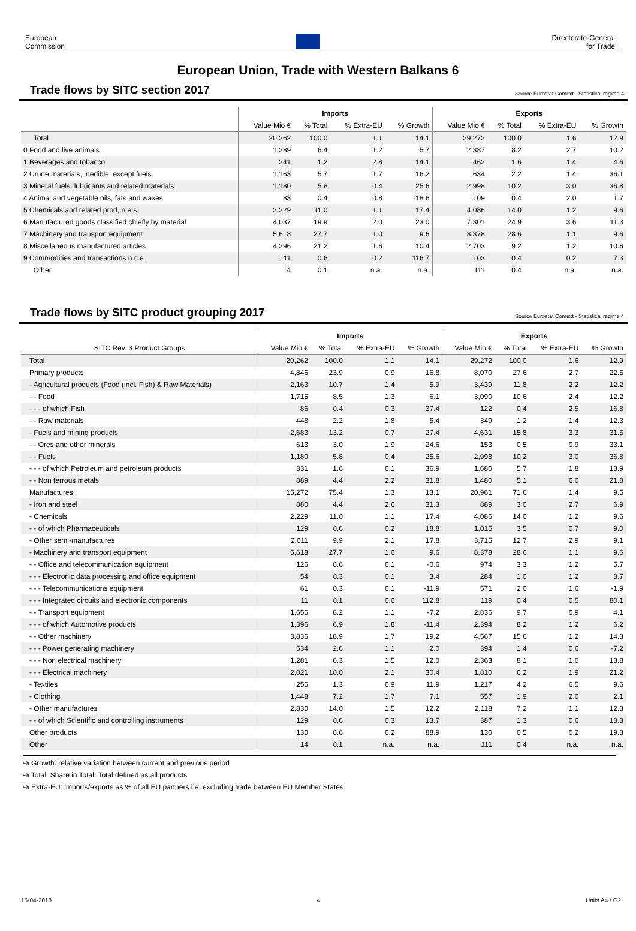European
Commission
Directorate-General
for Trade
European Union, Trade with Western Balkans 6
Trade flows by SITC section 2017
Source Eurostat Comext - Statistical regime 4
| | Imports | | | | Exports | | | |
| --- | --- | --- | --- | --- | --- | --- | --- | --- |
| | Value Mio € | % Total | % Extra-EU | % Growth | Value Mio € | % Total | % Extra-EU | % Growth |
| Total | 20,262 | 100.0 | 1.1 | 14.1 | 29,272 | 100.0 | 1.6 | 12.9 |
| 0 Food and live animals | 1,289 | 6.4 | 1.2 | 5.7 | 2,387 | 8.2 | 2.7 | 10.2 |
| 1 Beverages and tobacco | 241 | 1.2 | 2.8 | 14.1 | 462 | 1.6 | 1.4 | 4.6 |
| 2 Crude materials, inedible, except fuels | 1,163 | 5.7 | 1.7 | 16.2 | 634 | 2.2 | 1.4 | 36.1 |
| 3 Mineral fuels, lubricants and related materials | 1,180 | 5.8 | 0.4 | 25.6 | 2,998 | 10.2 | 3.0 | 36.8 |
| 4 Animal and vegetable oils, fats and waxes | 83 | 0.4 | 0.8 | -18.6 | 109 | 0.4 | 2.0 | 1.7 |
| 5 Chemicals and related prod, n.e.s. | 2,229 | 11.0 | 1.1 | 17.4 | 4,086 | 14.0 | 1.2 | 9.6 |
| 6 Manufactured goods classified chiefly by material | 4,037 | 19.9 | 2.0 | 23.0 | 7,301 | 24.9 | 3.6 | 11.3 |
| 7 Machinery and transport equipment | 5,618 | 27.7 | 1.0 | 9.6 | 8,378 | 28.6 | 1.1 | 9.6 |
| 8 Miscellaneous manufactured articles | 4,296 | 21.2 | 1.6 | 10.4 | 2,703 | 9.2 | 1.2 | 10.6 |
| 9 Commodities and transactions n.c.e. | 111 | 0.6 | 0.2 | 116.7 | 103 | 0.4 | 0.2 | 7.3 |
| Other | 14 | 0.1 | n.a. | n.a. | 111 | 0.4 | n.a. | n.a. |
Trade flows by SITC product grouping 2017
Source Eurostat Comext - Statistical regime 4
| | Imports | | | | Exports | | | |
| --- | --- | --- | --- | --- | --- | --- | --- | --- |
| SITC Rev. 3 Product Groups | Value Mio € | % Total | % Extra-EU | % Growth | Value Mio € | % Total | % Extra-EU | % Growth |
| Total | 20,262 | 100.0 | 1.1 | 14.1 | 29,272 | 100.0 | 1.6 | 12.9 |
| Primary products | 4,846 | 23.9 | 0.9 | 16.8 | 8,070 | 27.6 | 2.7 | 22.5 |
| - Agricultural products (Food (incl. Fish) & Raw Materials) | 2,163 | 10.7 | 1.4 | 5.9 | 3,439 | 11.8 | 2.2 | 12.2 |
| - - Food | 1,715 | 8.5 | 1.3 | 6.1 | 3,090 | 10.6 | 2.4 | 12.2 |
| - - - of which Fish | 86 | 0.4 | 0.3 | 37.4 | 122 | 0.4 | 2.5 | 16.8 |
| - - Raw materials | 448 | 2.2 | 1.8 | 5.4 | 349 | 1.2 | 1.4 | 12.3 |
| - Fuels and mining products | 2,683 | 13.2 | 0.7 | 27.4 | 4,631 | 15.8 | 3.3 | 31.5 |
| - - Ores and other minerals | 613 | 3.0 | 1.9 | 24.6 | 153 | 0.5 | 0.9 | 33.1 |
| - - Fuels | 1,180 | 5.8 | 0.4 | 25.6 | 2,998 | 10.2 | 3.0 | 36.8 |
| - - - of which Petroleum and petroleum products | 331 | 1.6 | 0.1 | 36.9 | 1,680 | 5.7 | 1.8 | 13.9 |
| - - Non ferrous metals | 889 | 4.4 | 2.2 | 31.8 | 1,480 | 5.1 | 6.0 | 21.8 |
| Manufactures | 15,272 | 75.4 | 1.3 | 13.1 | 20,961 | 71.6 | 1.4 | 9.5 |
| - Iron and steel | 880 | 4.4 | 2.6 | 31.3 | 889 | 3.0 | 2.7 | 6.9 |
| - Chemicals | 2,229 | 11.0 | 1.1 | 17.4 | 4,086 | 14.0 | 1.2 | 9.6 |
| - - of which Pharmaceuticals | 129 | 0.6 | 0.2 | 18.8 | 1,015 | 3.5 | 0.7 | 9.0 |
| - Other semi-manufactures | 2,011 | 9.9 | 2.1 | 17.8 | 3,715 | 12.7 | 2.9 | 9.1 |
| - Machinery and transport equipment | 5,618 | 27.7 | 1.0 | 9.6 | 8,378 | 28.6 | 1.1 | 9.6 |
| - - Office and telecommunication equipment | 126 | 0.6 | 0.1 | -0.6 | 974 | 3.3 | 1.2 | 5.7 |
| - - - Electronic data processing and office equipment | 54 | 0.3 | 0.1 | 3.4 | 284 | 1.0 | 1.2 | 3.7 |
| - - - Telecommunications equipment | 61 | 0.3 | 0.1 | -11.9 | 571 | 2.0 | 1.6 | -1.9 |
| - - - Integrated circuits and electronic components | 11 | 0.1 | 0.0 | 112.8 | 119 | 0.4 | 0.5 | 80.1 |
| - - Transport equipment | 1,656 | 8.2 | 1.1 | -7.2 | 2,836 | 9.7 | 0.9 | 4.1 |
| - - - of which Automotive products | 1,396 | 6.9 | 1.8 | -11.4 | 2,394 | 8.2 | 1.2 | 6.2 |
| - - Other machinery | 3,836 | 18.9 | 1.7 | 19.2 | 4,567 | 15.6 | 1.2 | 14.3 |
| - - - Power generating machinery | 534 | 2.6 | 1.1 | 2.0 | 394 | 1.4 | 0.6 | -7.2 |
| - - - Non electrical machinery | 1,281 | 6.3 | 1.5 | 12.0 | 2,363 | 8.1 | 1.0 | 13.8 |
| - - - Electrical machinery | 2,021 | 10.0 | 2.1 | 30.4 | 1,810 | 6.2 | 1.9 | 21.2 |
| - Textiles | 256 | 1.3 | 0.9 | 11.9 | 1,217 | 4.2 | 6.5 | 9.6 |
| - Clothing | 1,448 | 7.2 | 1.7 | 7.1 | 557 | 1.9 | 2.0 | 2.1 |
| - Other manufactures | 2,830 | 14.0 | 1.5 | 12.2 | 2,118 | 7.2 | 1.1 | 12.3 |
| - - of which Scientific and controlling instruments | 129 | 0.6 | 0.3 | 13.7 | 387 | 1.3 | 0.6 | 13.3 |
| Other products | 130 | 0.6 | 0.2 | 88.9 | 130 | 0.5 | 0.2 | 19.3 |
| Other | 14 | 0.1 | n.a. | n.a. | 111 | 0.4 | n.a. | n.a. |
% Growth: relative variation between current and previous period
% Total: Share in Total: Total defined as all products
% Extra-EU: imports/exports as % of all EU partners i.e. excluding trade between EU Member States
16-04-2018 4 Units A4 / G2